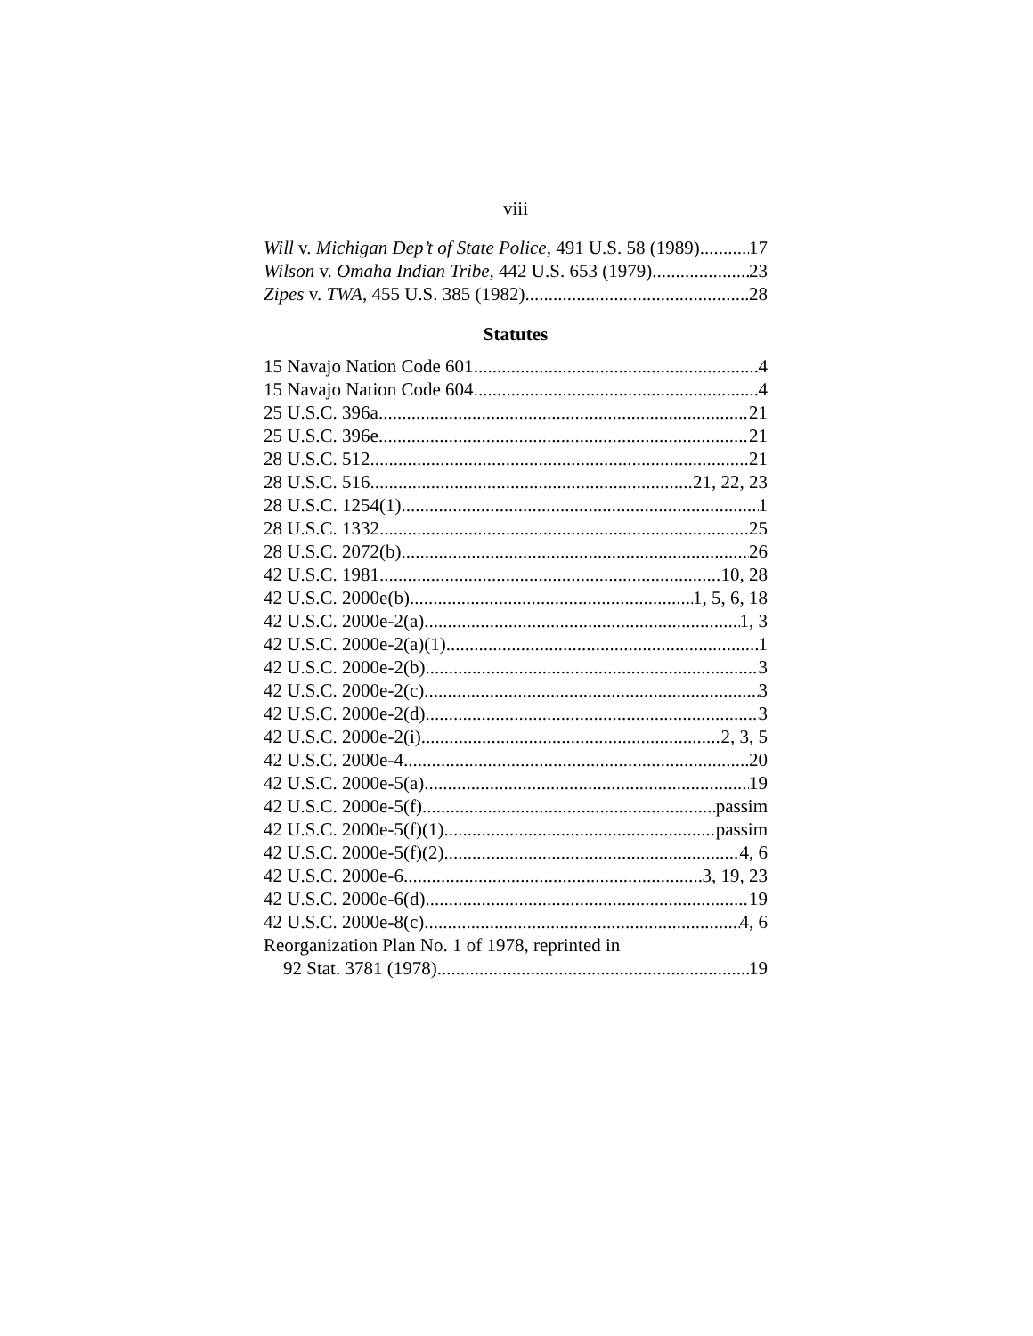viii
Will v. Michigan Dep’t of State Police, 491 U.S. 58 (1989) 17
Wilson v. Omaha Indian Tribe, 442 U.S. 653 (1979) 23
Zipes v. TWA, 455 U.S. 385 (1982) 28
Statutes
15 Navajo Nation Code 601 4
15 Navajo Nation Code 604 4
25 U.S.C. 396a 21
25 U.S.C. 396e 21
28 U.S.C. 512 21
28 U.S.C. 516 21, 22, 23
28 U.S.C. 1254(1) 1
28 U.S.C. 1332 25
28 U.S.C. 2072(b) 26
42 U.S.C. 1981 10, 28
42 U.S.C. 2000e(b) 1, 5, 6, 18
42 U.S.C. 2000e-2(a) 1, 3
42 U.S.C. 2000e-2(a)(1) 1
42 U.S.C. 2000e-2(b) 3
42 U.S.C. 2000e-2(c) 3
42 U.S.C. 2000e-2(d) 3
42 U.S.C. 2000e-2(i) 2, 3, 5
42 U.S.C. 2000e-4 20
42 U.S.C. 2000e-5(a) 19
42 U.S.C. 2000e-5(f) passim
42 U.S.C. 2000e-5(f)(1) passim
42 U.S.C. 2000e-5(f)(2) 4, 6
42 U.S.C. 2000e-6 3, 19, 23
42 U.S.C. 2000e-6(d) 19
42 U.S.C. 2000e-8(c) 4, 6
Reorganization Plan No. 1 of 1978, reprinted in
92 Stat. 3781 (1978) 19